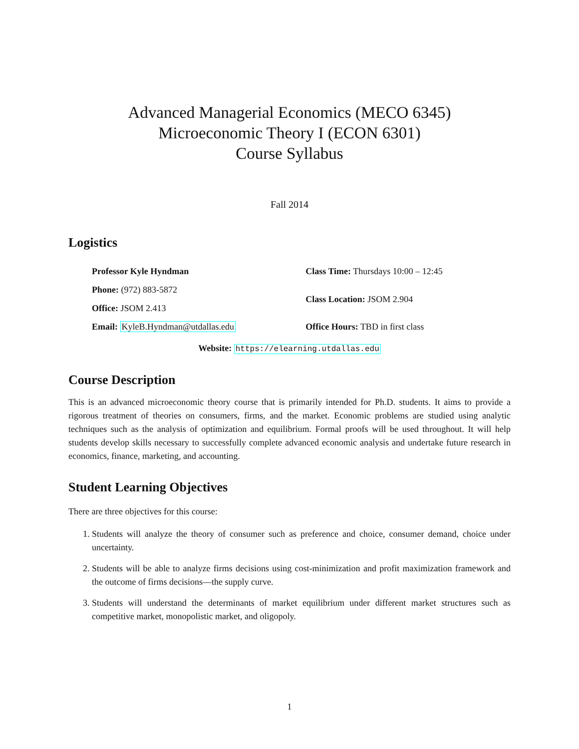Advanced Managerial Economics (MECO 6345)
Microeconomic Theory I (ECON 6301)
Course Syllabus
Fall 2014
Logistics
| Professor Kyle Hyndman | Class Time: Thursdays 10:00 – 12:45 |
| Phone: (972) 883-5872 | Class Location: JSOM 2.904 |
| Office: JSOM 2.413 | |
| Email: KyleB.Hyndman@utdallas.edu | Office Hours: TBD in first class |
Website: https://elearning.utdallas.edu
Course Description
This is an advanced microeconomic theory course that is primarily intended for Ph.D. students. It aims to provide a rigorous treatment of theories on consumers, firms, and the market. Economic problems are studied using analytic techniques such as the analysis of optimization and equilibrium. Formal proofs will be used throughout. It will help students develop skills necessary to successfully complete advanced economic analysis and undertake future research in economics, finance, marketing, and accounting.
Student Learning Objectives
There are three objectives for this course:
1. Students will analyze the theory of consumer such as preference and choice, consumer demand, choice under uncertainty.
2. Students will be able to analyze firms decisions using cost-minimization and profit maximization framework and the outcome of firms decisions—the supply curve.
3. Students will understand the determinants of market equilibrium under different market structures such as competitive market, monopolistic market, and oligopoly.
1